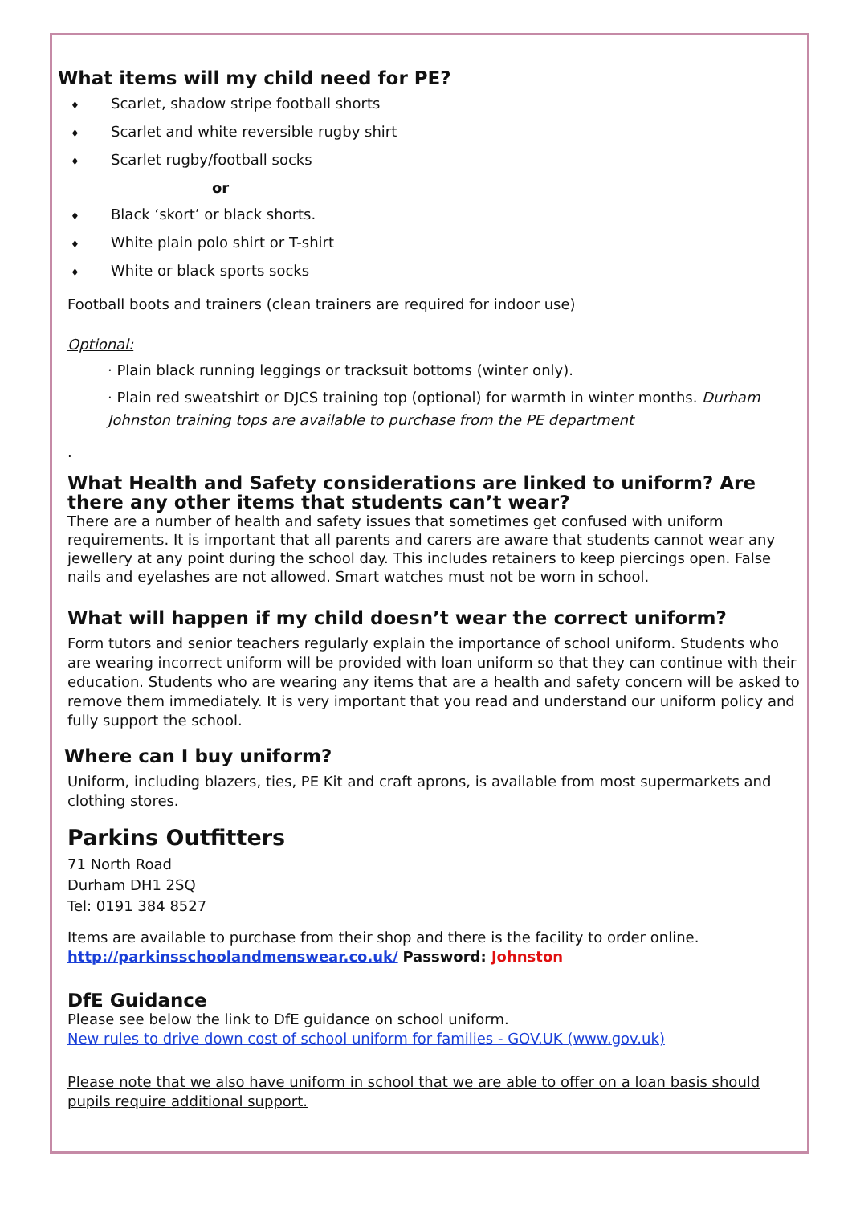What items will my child need for PE?
♦ Scarlet, shadow stripe football shorts
♦ Scarlet and white reversible rugby shirt
♦ Scarlet rugby/football socks
or
♦ Black ‘skort’ or black shorts.
♦ White plain polo shirt or T-shirt
♦ White or black sports socks
Football boots and trainers (clean trainers are required for indoor use)
Optional:
· Plain black running leggings or tracksuit bottoms (winter only).
· Plain red sweatshirt or DJCS training top (optional) for warmth in winter months. Durham Johnston training tops are available to purchase from the PE department
.
What Health and Safety considerations are linked to uniform? Are there any other items that students can’t wear?
There are a number of health and safety issues that sometimes get confused with uniform requirements. It is important that all parents and carers are aware that students cannot wear any jewellery at any point during the school day. This includes retainers to keep piercings open. False nails and eyelashes are not allowed. Smart watches must not be worn in school.
What will happen if my child doesn’t wear the correct uniform?
Form tutors and senior teachers regularly explain the importance of school uniform. Students who are wearing incorrect uniform will be provided with loan uniform so that they can continue with their education. Students who are wearing any items that are a health and safety concern will be asked to remove them immediately. It is very important that you read and understand our uniform policy and fully support the school.
Where can I buy uniform?
Uniform, including blazers, ties, PE Kit and craft aprons, is available from most supermarkets and clothing stores.
Parkins Outfitters
71 North Road
Durham DH1 2SQ
Tel: 0191 384 8527
Items are available to purchase from their shop and there is the facility to order online. http://parkinsschoolandmenswear.co.uk/ Password: Johnston
DfE Guidance
Please see below the link to DfE guidance on school uniform.
New rules to drive down cost of school uniform for families - GOV.UK (www.gov.uk)
Please note that we also have uniform in school that we are able to offer on a loan basis should pupils require additional support.